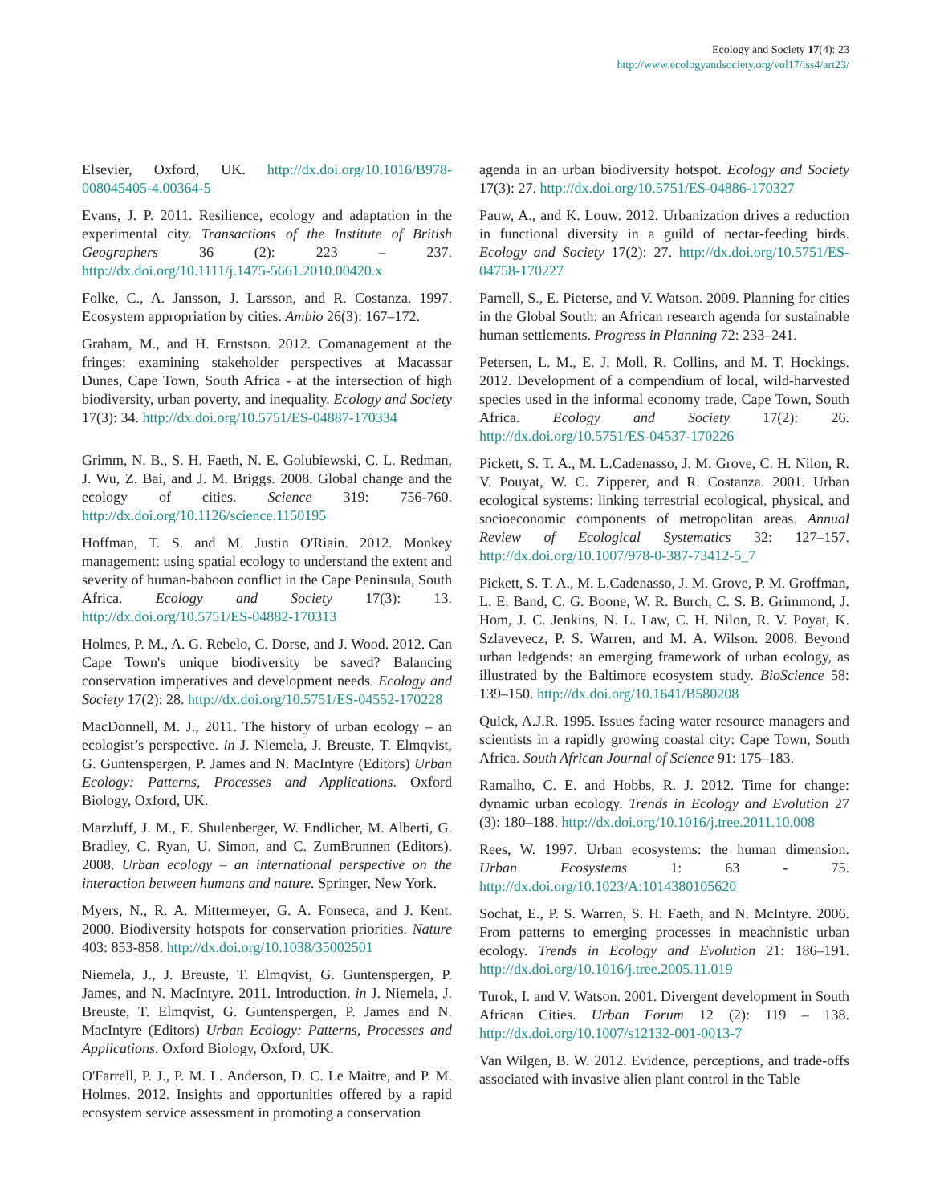Ecology and Society 17(4): 23
http://www.ecologyandsociety.org/vol17/iss4/art23/
Elsevier, Oxford, UK. http://dx.doi.org/10.1016/B978-008045405-4.00364-5
Evans, J. P. 2011. Resilience, ecology and adaptation in the experimental city. Transactions of the Institute of British Geographers 36 (2): 223 – 237. http://dx.doi.org/10.1111/j.1475-5661.2010.00420.x
Folke, C., A. Jansson, J. Larsson, and R. Costanza. 1997. Ecosystem appropriation by cities. Ambio 26(3): 167–172.
Graham, M., and H. Ernstson. 2012. Comanagement at the fringes: examining stakeholder perspectives at Macassar Dunes, Cape Town, South Africa - at the intersection of high biodiversity, urban poverty, and inequality. Ecology and Society 17(3): 34. http://dx.doi.org/10.5751/ES-04887-170334
Grimm, N. B., S. H. Faeth, N. E. Golubiewski, C. L. Redman, J. Wu, Z. Bai, and J. M. Briggs. 2008. Global change and the ecology of cities. Science 319: 756-760. http://dx.doi.org/10.1126/science.1150195
Hoffman, T. S. and M. Justin O'Riain. 2012. Monkey management: using spatial ecology to understand the extent and severity of human-baboon conflict in the Cape Peninsula, South Africa. Ecology and Society 17(3): 13. http://dx.doi.org/10.5751/ES-04882-170313
Holmes, P. M., A. G. Rebelo, C. Dorse, and J. Wood. 2012. Can Cape Town's unique biodiversity be saved? Balancing conservation imperatives and development needs. Ecology and Society 17(2): 28. http://dx.doi.org/10.5751/ES-04552-170228
MacDonnell, M. J., 2011. The history of urban ecology – an ecologist’s perspective. in J. Niemela, J. Breuste, T. Elmqvist, G. Guntenspergen, P. James and N. MacIntyre (Editors) Urban Ecology: Patterns, Processes and Applications. Oxford Biology, Oxford, UK.
Marzluff, J. M., E. Shulenberger, W. Endlicher, M. Alberti, G. Bradley, C. Ryan, U. Simon, and C. ZumBrunnen (Editors). 2008. Urban ecology – an international perspective on the interaction between humans and nature. Springer, New York.
Myers, N., R. A. Mittermeyer, G. A. Fonseca, and J. Kent. 2000. Biodiversity hotspots for conservation priorities. Nature 403: 853-858. http://dx.doi.org/10.1038/35002501
Niemela, J., J. Breuste, T. Elmqvist, G. Guntenspergen, P. James, and N. MacIntyre. 2011. Introduction. in J. Niemela, J. Breuste, T. Elmqvist, G. Guntenspergen, P. James and N. MacIntyre (Editors) Urban Ecology: Patterns, Processes and Applications. Oxford Biology, Oxford, UK.
O'Farrell, P. J., P. M. L. Anderson, D. C. Le Maitre, and P. M. Holmes. 2012. Insights and opportunities offered by a rapid ecosystem service assessment in promoting a conservation
agenda in an urban biodiversity hotspot. Ecology and Society 17(3): 27. http://dx.doi.org/10.5751/ES-04886-170327
Pauw, A., and K. Louw. 2012. Urbanization drives a reduction in functional diversity in a guild of nectar-feeding birds. Ecology and Society 17(2): 27. http://dx.doi.org/10.5751/ES-04758-170227
Parnell, S., E. Pieterse, and V. Watson. 2009. Planning for cities in the Global South: an African research agenda for sustainable human settlements. Progress in Planning 72: 233–241.
Petersen, L. M., E. J. Moll, R. Collins, and M. T. Hockings. 2012. Development of a compendium of local, wild-harvested species used in the informal economy trade, Cape Town, South Africa. Ecology and Society 17(2): 26. http://dx.doi.org/10.5751/ES-04537-170226
Pickett, S. T. A., M. L.Cadenasso, J. M. Grove, C. H. Nilon, R. V. Pouyat, W. C. Zipperer, and R. Costanza. 2001. Urban ecological systems: linking terrestrial ecological, physical, and socioeconomic components of metropolitan areas. Annual Review of Ecological Systematics 32: 127–157. http://dx.doi.org/10.1007/978-0-387-73412-5_7
Pickett, S. T. A., M. L.Cadenasso, J. M. Grove, P. M. Groffman, L. E. Band, C. G. Boone, W. R. Burch, C. S. B. Grimmond, J. Hom, J. C. Jenkins, N. L. Law, C. H. Nilon, R. V. Poyat, K. Szlavevecz, P. S. Warren, and M. A. Wilson. 2008. Beyond urban ledgends: an emerging framework of urban ecology, as illustrated by the Baltimore ecosystem study. BioScience 58: 139–150. http://dx.doi.org/10.1641/B580208
Quick, A.J.R. 1995. Issues facing water resource managers and scientists in a rapidly growing coastal city: Cape Town, South Africa. South African Journal of Science 91: 175–183.
Ramalho, C. E. and Hobbs, R. J. 2012. Time for change: dynamic urban ecology. Trends in Ecology and Evolution 27 (3): 180–188. http://dx.doi.org/10.1016/j.tree.2011.10.008
Rees, W. 1997. Urban ecosystems: the human dimension. Urban Ecosystems 1: 63 - 75. http://dx.doi.org/10.1023/A:1014380105620
Sochat, E., P. S. Warren, S. H. Faeth, and N. McIntyre. 2006. From patterns to emerging processes in meachnistic urban ecology. Trends in Ecology and Evolution 21: 186–191. http://dx.doi.org/10.1016/j.tree.2005.11.019
Turok, I. and V. Watson. 2001. Divergent development in South African Cities. Urban Forum 12 (2): 119 – 138. http://dx.doi.org/10.1007/s12132-001-0013-7
Van Wilgen, B. W. 2012. Evidence, perceptions, and trade-offs associated with invasive alien plant control in the Table